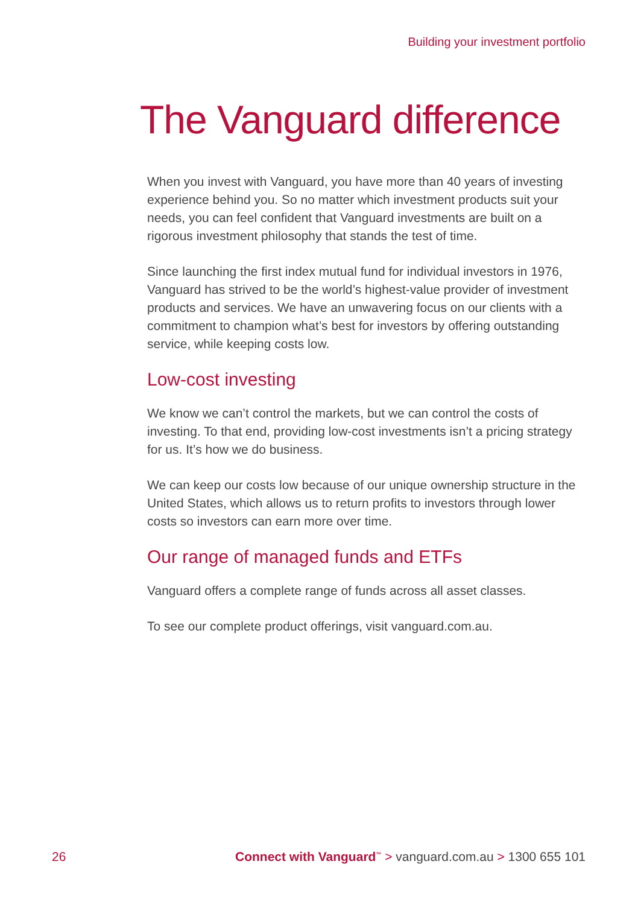Building your investment portfolio
The Vanguard difference
When you invest with Vanguard, you have more than 40 years of investing experience behind you. So no matter which investment products suit your needs, you can feel confident that Vanguard investments are built on a rigorous investment philosophy that stands the test of time.
Since launching the first index mutual fund for individual investors in 1976, Vanguard has strived to be the world’s highest-value provider of investment products and services. We have an unwavering focus on our clients with a commitment to champion what’s best for investors by offering outstanding service, while keeping costs low.
Low-cost investing
We know we can’t control the markets, but we can control the costs of investing. To that end, providing low-cost investments isn’t a pricing strategy for us. It’s how we do business.
We can keep our costs low because of our unique ownership structure in the United States, which allows us to return profits to investors through lower costs so investors can earn more over time.
Our range of managed funds and ETFs
Vanguard offers a complete range of funds across all asset classes.
To see our complete product offerings, visit vanguard.com.au.
26 Connect with Vanguard<sup>™</sup> > vanguard.com.au > 1300 655 101